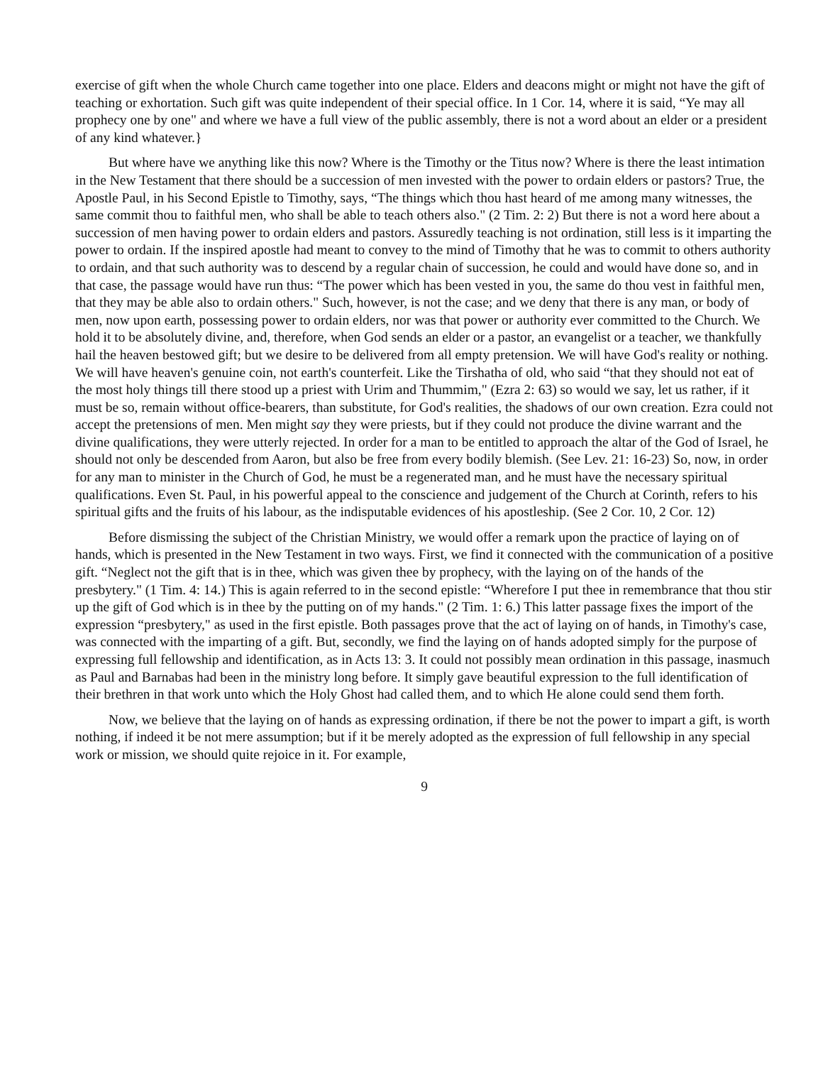exercise of gift when the whole Church came together into one place. Elders and deacons might or might not have the gift of teaching or exhortation. Such gift was quite independent of their special office. In 1 Cor. 14, where it is said, “Ye may all prophecy one by one" and where we have a full view of the public assembly, there is not a word about an elder or a president of any kind whatever.}
But where have we anything like this now? Where is the Timothy or the Titus now? Where is there the least intimation in the New Testament that there should be a succession of men invested with the power to ordain elders or pastors? True, the Apostle Paul, in his Second Epistle to Timothy, says, “The things which thou hast heard of me among many witnesses, the same commit thou to faithful men, who shall be able to teach others also." (2 Tim. 2: 2) But there is not a word here about a succession of men having power to ordain elders and pastors. Assuredly teaching is not ordination, still less is it imparting the power to ordain. If the inspired apostle had meant to convey to the mind of Timothy that he was to commit to others authority to ordain, and that such authority was to descend by a regular chain of succession, he could and would have done so, and in that case, the passage would have run thus: “The power which has been vested in you, the same do thou vest in faithful men, that they may be able also to ordain others." Such, however, is not the case; and we deny that there is any man, or body of men, now upon earth, possessing power to ordain elders, nor was that power or authority ever committed to the Church. We hold it to be absolutely divine, and, therefore, when God sends an elder or a pastor, an evangelist or a teacher, we thankfully hail the heaven bestowed gift; but we desire to be delivered from all empty pretension. We will have God's reality or nothing. We will have heaven's genuine coin, not earth's counterfeit. Like the Tirshatha of old, who said “that they should not eat of the most holy things till there stood up a priest with Urim and Thummim," (Ezra 2: 63) so would we say, let us rather, if it must be so, remain without office-bearers, than substitute, for God's realities, the shadows of our own creation. Ezra could not accept the pretensions of men. Men might say they were priests, but if they could not produce the divine warrant and the divine qualifications, they were utterly rejected. In order for a man to be entitled to approach the altar of the God of Israel, he should not only be descended from Aaron, but also be free from every bodily blemish. (See Lev. 21: 16-23) So, now, in order for any man to minister in the Church of God, he must be a regenerated man, and he must have the necessary spiritual qualifications. Even St. Paul, in his powerful appeal to the conscience and judgement of the Church at Corinth, refers to his spiritual gifts and the fruits of his labour, as the indisputable evidences of his apostleship. (See 2 Cor. 10, 2 Cor. 12)
Before dismissing the subject of the Christian Ministry, we would offer a remark upon the practice of laying on of hands, which is presented in the New Testament in two ways. First, we find it connected with the communication of a positive gift. “Neglect not the gift that is in thee, which was given thee by prophecy, with the laying on of the hands of the presbytery." (1 Tim. 4: 14.) This is again referred to in the second epistle: “Wherefore I put thee in remembrance that thou stir up the gift of God which is in thee by the putting on of my hands." (2 Tim. 1: 6.) This latter passage fixes the import of the expression “presbytery," as used in the first epistle. Both passages prove that the act of laying on of hands, in Timothy's case, was connected with the imparting of a gift. But, secondly, we find the laying on of hands adopted simply for the purpose of expressing full fellowship and identification, as in Acts 13: 3. It could not possibly mean ordination in this passage, inasmuch as Paul and Barnabas had been in the ministry long before. It simply gave beautiful expression to the full identification of their brethren in that work unto which the Holy Ghost had called them, and to which He alone could send them forth.
Now, we believe that the laying on of hands as expressing ordination, if there be not the power to impart a gift, is worth nothing, if indeed it be not mere assumption; but if it be merely adopted as the expression of full fellowship in any special work or mission, we should quite rejoice in it. For example,
9